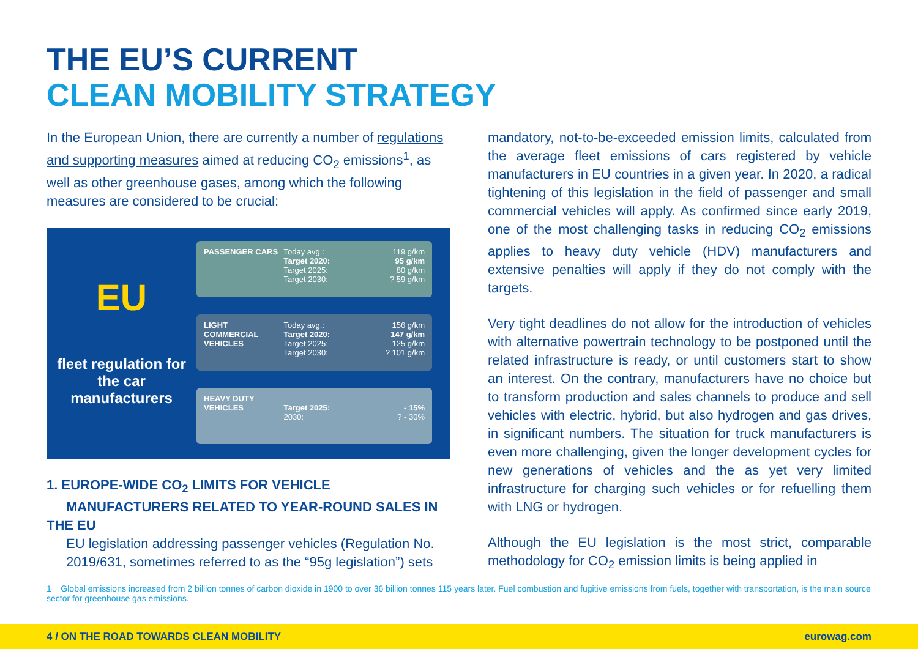THE EU’S CURRENT
CLEAN MOBILITY STRATEGY
In the European Union, there are currently a number of regulations and supporting measures aimed at reducing CO<sub>2</sub> emissions<sup>1</sup>, as well as other greenhouse gases, among which the following measures are considered to be crucial:
EU
fleet regulation for the car manufacturers
PASSENGER CARS Today avg.:
Target 2020:
Target 2025:
Target 2030:
119 g/km
95 g/km
80 g/km
? 59 g/km
LIGHT COMMERCIAL VEHICLES Today avg.:
Target 2020:
Target 2025:
Target 2030:
156 g/km
147 g/km
125 g/km
? 101 g/km
HEAVY DUTY VEHICLES
Target 2025:
2030:
- 15%
? - 30%
1. EUROPE-WIDE CO<sub>2</sub> LIMITS FOR VEHICLE
MANUFACTURERS RELATED TO YEAR-ROUND SALES IN THE EU
EU legislation addressing passenger vehicles (Regulation No. 2019/631, sometimes referred to as the “95g legislation”) sets
mandatory, not-to-be-exceeded emission limits, calculated from the average fleet emissions of cars registered by vehicle manufacturers in EU countries in a given year. In 2020, a radical tightening of this legislation in the field of passenger and small commercial vehicles will apply. As confirmed since early 2019, one of the most challenging tasks in reducing CO<sub>2</sub> emissions applies to heavy duty vehicle (HDV) manufacturers and extensive penalties will apply if they do not comply with the targets.
Very tight deadlines do not allow for the introduction of vehicles with alternative powertrain technology to be postponed until the related infrastructure is ready, or until customers start to show an interest. On the contrary, manufacturers have no choice but to transform production and sales channels to produce and sell vehicles with electric, hybrid, but also hydrogen and gas drives, in significant numbers. The situation for truck manufacturers is even more challenging, given the longer development cycles for new generations of vehicles and the as yet very limited infrastructure for charging such vehicles or for refuelling them with LNG or hydrogen.
Although the EU legislation is the most strict, comparable methodology for CO<sub>2</sub> emission limits is being applied in
1 Global emissions increased from 2 billion tonnes of carbon dioxide in 1900 to over 36 billion tonnes 115 years later. Fuel combustion and fugitive emissions from fuels, together with transportation, is the main source sector for greenhouse gas emissions.
4 / ON THE ROAD TOWARDS CLEAN MOBILITY eurowag.com